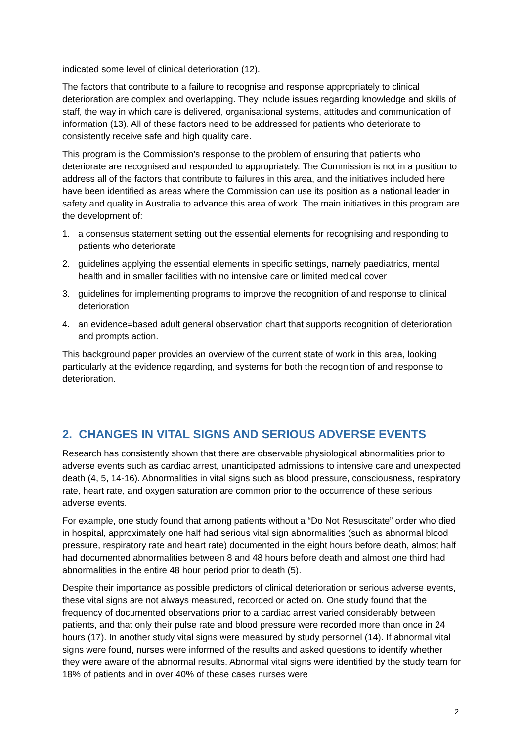indicated some level of clinical deterioration (12).
The factors that contribute to a failure to recognise and response appropriately to clinical deterioration are complex and overlapping. They include issues regarding knowledge and skills of staff, the way in which care is delivered, organisational systems, attitudes and communication of information (13). All of these factors need to be addressed for patients who deteriorate to consistently receive safe and high quality care.
This program is the Commission’s response to the problem of ensuring that patients who deteriorate are recognised and responded to appropriately. The Commission is not in a position to address all of the factors that contribute to failures in this area, and the initiatives included here have been identified as areas where the Commission can use its position as a national leader in safety and quality in Australia to advance this area of work. The main initiatives in this program are the development of:
1. a consensus statement setting out the essential elements for recognising and responding to patients who deteriorate
2. guidelines applying the essential elements in specific settings, namely paediatrics, mental health and in smaller facilities with no intensive care or limited medical cover
3. guidelines for implementing programs to improve the recognition of and response to clinical deterioration
4. an evidence=based adult general observation chart that supports recognition of deterioration and prompts action.
This background paper provides an overview of the current state of work in this area, looking particularly at the evidence regarding, and systems for both the recognition of and response to deterioration.
2. CHANGES IN VITAL SIGNS AND SERIOUS ADVERSE EVENTS
Research has consistently shown that there are observable physiological abnormalities prior to adverse events such as cardiac arrest, unanticipated admissions to intensive care and unexpected death (4, 5, 14-16). Abnormalities in vital signs such as blood pressure, consciousness, respiratory rate, heart rate, and oxygen saturation are common prior to the occurrence of these serious adverse events.
For example, one study found that among patients without a “Do Not Resuscitate” order who died in hospital, approximately one half had serious vital sign abnormalities (such as abnormal blood pressure, respiratory rate and heart rate) documented in the eight hours before death, almost half had documented abnormalities between 8 and 48 hours before death and almost one third had abnormalities in the entire 48 hour period prior to death (5).
Despite their importance as possible predictors of clinical deterioration or serious adverse events, these vital signs are not always measured, recorded or acted on. One study found that the frequency of documented observations prior to a cardiac arrest varied considerably between patients, and that only their pulse rate and blood pressure were recorded more than once in 24 hours (17). In another study vital signs were measured by study personnel (14). If abnormal vital signs were found, nurses were informed of the results and asked questions to identify whether they were aware of the abnormal results. Abnormal vital signs were identified by the study team for 18% of patients and in over 40% of these cases nurses were
2